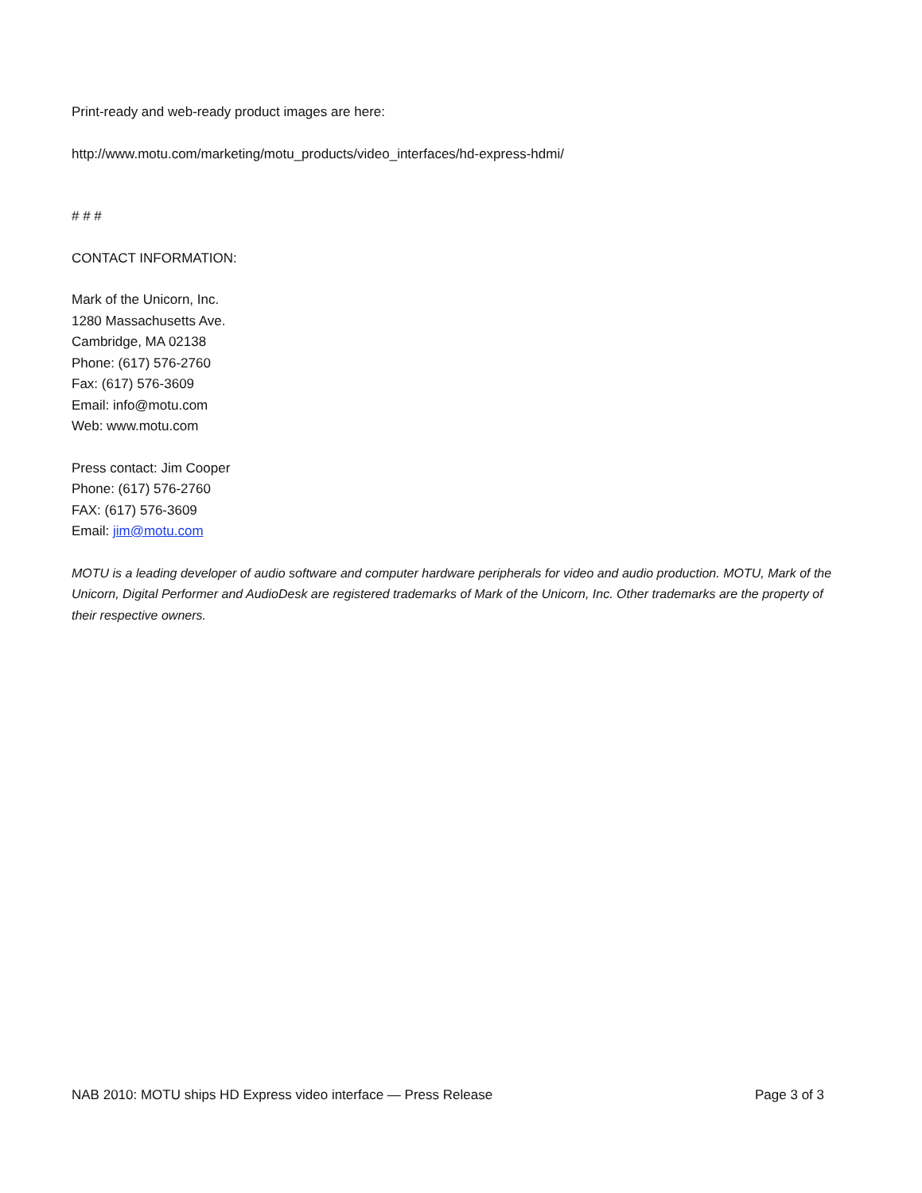Print-ready and web-ready product images are here:
http://www.motu.com/marketing/motu_products/video_interfaces/hd-express-hdmi/
# # #
CONTACT INFORMATION:
Mark of the Unicorn, Inc.
1280 Massachusetts Ave.
Cambridge, MA 02138
Phone: (617) 576-2760
Fax: (617) 576-3609
Email: info@motu.com
Web: www.motu.com
Press contact: Jim Cooper
Phone: (617) 576-2760
FAX: (617) 576-3609
Email: jim@motu.com
MOTU is a leading developer of audio software and computer hardware peripherals for video and audio production. MOTU, Mark of the Unicorn, Digital Performer and AudioDesk are registered trademarks of Mark of the Unicorn, Inc. Other trademarks are the property of their respective owners.
NAB 2010: MOTU ships HD Express video interface — Press Release Page 3 of 3